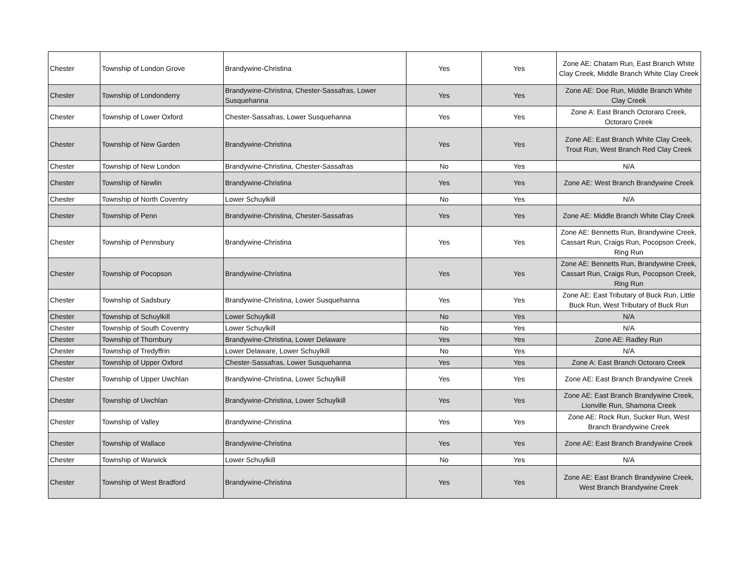| Chester | Township of London Grove | Brandywine-Christina | Yes | Yes | Zone AE: Chatam Run, East Branch White Clay Creek, Middle Branch White Clay Creek |
| Chester | Township of Londonderry | Brandywine-Christina, Chester-Sassafras, Lower Susquehanna | Yes | Yes | Zone AE: Doe Run, Middle Branch White Clay Creek |
| Chester | Township of Lower Oxford | Chester-Sassafras, Lower Susquehanna | Yes | Yes | Zone A: East Branch Octoraro Creek, Octoraro Creek |
| Chester | Township of New Garden | Brandywine-Christina | Yes | Yes | Zone AE: East Branch White Clay Creek, Trout Run, West Branch Red Clay Creek |
| Chester | Township of New London | Brandywine-Christina, Chester-Sassafras | No | Yes | N/A |
| Chester | Township of Newlin | Brandywine-Christina | Yes | Yes | Zone AE: West Branch Brandywine Creek |
| Chester | Township of North Coventry | Lower Schuylkill | No | Yes | N/A |
| Chester | Township of Penn | Brandywine-Christina, Chester-Sassafras | Yes | Yes | Zone AE: Middle Branch White Clay Creek |
| Chester | Township of Pennsbury | Brandywine-Christina | Yes | Yes | Zone AE: Bennetts Run, Brandywine Creek, Cassart Run, Craigs Run, Pocopson Creek, Ring Run |
| Chester | Township of Pocopson | Brandywine-Christina | Yes | Yes | Zone AE: Bennetts Run, Brandywine Creek, Cassart Run, Craigs Run, Pocopson Creek, Ring Run |
| Chester | Township of Sadsbury | Brandywine-Christina, Lower Susquehanna | Yes | Yes | Zone AE: East Tributary of Buck Run, Little Buck Run, West Tributary of Buck Run |
| Chester | Township of Schuylkill | Lower Schuylkill | No | Yes | N/A |
| Chester | Township of South Coventry | Lower Schuylkill | No | Yes | N/A |
| Chester | Township of Thornbury | Brandywine-Christina, Lower Delaware | Yes | Yes | Zone AE: Radley Run |
| Chester | Township of Tredyffrin | Lower Delaware, Lower Schuylkill | No | Yes | N/A |
| Chester | Township of Upper Oxford | Chester-Sassafras, Lower Susquehanna | Yes | Yes | Zone A: East Branch Octoraro Creek |
| Chester | Township of Upper Uwchlan | Brandywine-Christina, Lower Schuylkill | Yes | Yes | Zone AE: East Branch Brandywine Creek |
| Chester | Township of Uwchlan | Brandywine-Christina, Lower Schuylkill | Yes | Yes | Zone AE: East Branch Brandywine Creek, Lionville Run, Shamona Creek |
| Chester | Township of Valley | Brandywine-Christina | Yes | Yes | Zone AE: Rock Run, Sucker Run, West Branch Brandywine Creek |
| Chester | Township of Wallace | Brandywine-Christina | Yes | Yes | Zone AE: East Branch Brandywine Creek |
| Chester | Township of Warwick | Lower Schuylkill | No | Yes | N/A |
| Chester | Township of West Bradford | Brandywine-Christina | Yes | Yes | Zone AE: East Branch Brandywine Creek, West Branch Brandywine Creek |